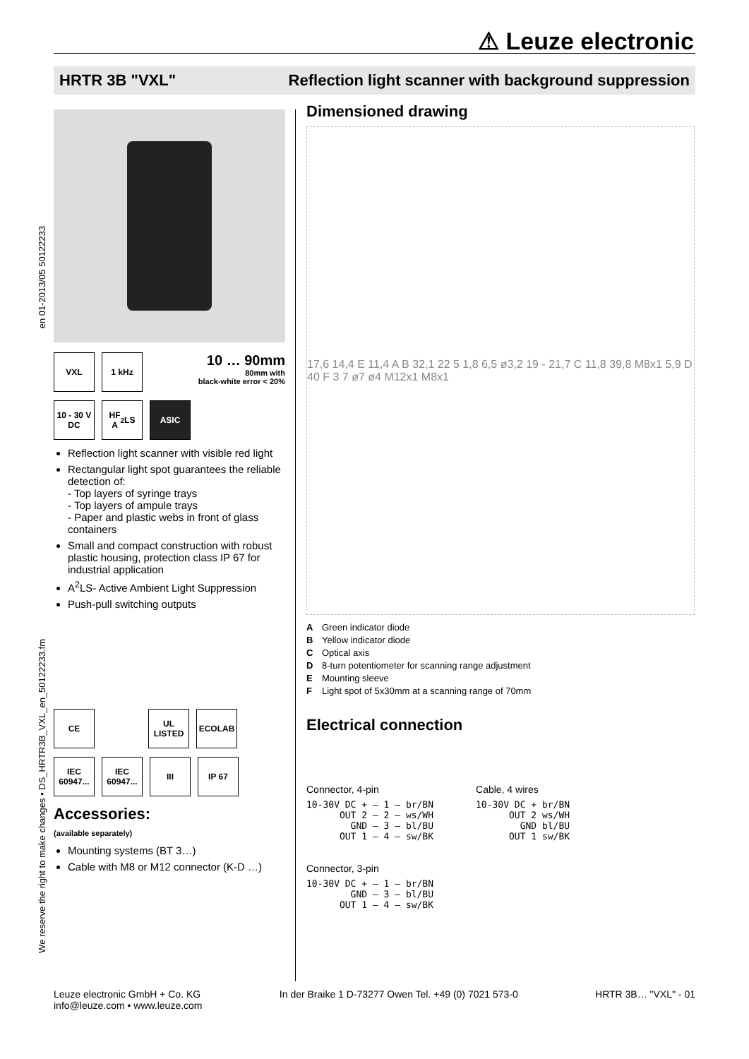⚠ Leuze electronic
HRTR 3B "VXL" Reflection light scanner with background suppression
en 01-2013/05 50122233
We reserve the right to make changes • DS_HRTR3B_VXL_en_50122233.fm
VXL 1 kHz
10 … 90mm
80mm with
black-white error < 20%
10 - 30 V
DC
HF
A<sup>2</sup>LS
ASIC
Reflection light scanner with visible red light
Rectangular light spot guarantees the reliable detection of:
- Top layers of syringe trays
- Top layers of ampule trays
- Paper and plastic webs in front of glass containers
Small and compact construction with robust plastic housing, protection class IP 67 for industrial application
A<sup>2</sup>LS- Active Ambient Light Suppression
Push-pull switching outputs
CE UL LISTED
ECOLAB
IEC 60947...
IEC 60947...
III IP 67
Accessories:
(available separately)
Mounting systems (BT 3…)
Cable with M8 or M12 connector (K-D …)
Dimensioned drawing
17,6 14,4 E 11,4 A B 32,1 22 5 1,8 6,5 ø3,2 19 - 21,7 C 11,8 39,8 M8x1 5,9 D 40 F 3 7 ø7 ø4 M12x1 M8x1
A Green indicator diode
B Yellow indicator diode
C Optical axis
D 8-turn potentiometer for scanning range adjustment
E Mounting sleeve
F Light spot of 5x30mm at a scanning range of 70mm
Electrical connection
Connector, 4-pin
10-30V DC + — 1 — br/BN
      OUT 2 — 2 — ws/WH
        GND — 3 — bl/BU
      OUT 1 — 4 — sw/BK
Connector, 3-pin
10-30V DC + — 1 — br/BN
        GND — 3 — bl/BU
      OUT 1 — 4 — sw/BK
Cable, 4 wires
10-30V DC + br/BN
      OUT 2 ws/WH
        GND bl/BU
      OUT 1 sw/BK
Leuze electronic GmbH + Co. KG
info@leuze.com • www.leuze.com
In der Braike 1 D-73277 Owen Tel. +49 (0) 7021 573-0
HRTR 3B… "VXL" - 01